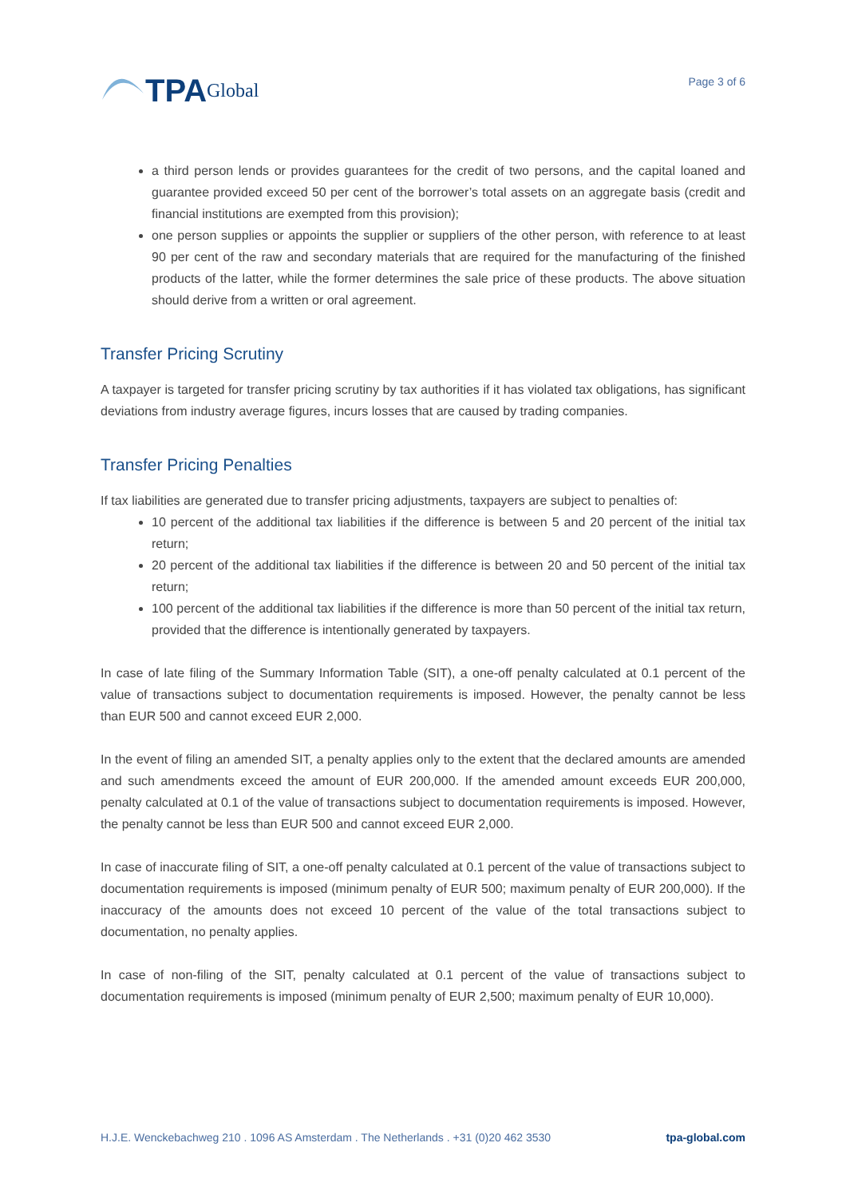TPA Global
Page 3 of 6
a third person lends or provides guarantees for the credit of two persons, and the capital loaned and guarantee provided exceed 50 per cent of the borrower’s total assets on an aggregate basis (credit and financial institutions are exempted from this provision);
one person supplies or appoints the supplier or suppliers of the other person, with reference to at least 90 per cent of the raw and secondary materials that are required for the manufacturing of the finished products of the latter, while the former determines the sale price of these products. The above situation should derive from a written or oral agreement.
Transfer Pricing Scrutiny
A taxpayer is targeted for transfer pricing scrutiny by tax authorities if it has violated tax obligations, has significant deviations from industry average figures, incurs losses that are caused by trading companies.
Transfer Pricing Penalties
If tax liabilities are generated due to transfer pricing adjustments, taxpayers are subject to penalties of:
10 percent of the additional tax liabilities if the difference is between 5 and 20 percent of the initial tax return;
20 percent of the additional tax liabilities if the difference is between 20 and 50 percent of the initial tax return;
100 percent of the additional tax liabilities if the difference is more than 50 percent of the initial tax return, provided that the difference is intentionally generated by taxpayers.
In case of late filing of the Summary Information Table (SIT), a one-off penalty calculated at 0.1 percent of the value of transactions subject to documentation requirements is imposed. However, the penalty cannot be less than EUR 500 and cannot exceed EUR 2,000.
In the event of filing an amended SIT, a penalty applies only to the extent that the declared amounts are amended and such amendments exceed the amount of EUR 200,000. If the amended amount exceeds EUR 200,000, penalty calculated at 0.1 of the value of transactions subject to documentation requirements is imposed. However, the penalty cannot be less than EUR 500 and cannot exceed EUR 2,000.
In case of inaccurate filing of SIT, a one-off penalty calculated at 0.1 percent of the value of transactions subject to documentation requirements is imposed (minimum penalty of EUR 500; maximum penalty of EUR 200,000). If the inaccuracy of the amounts does not exceed 10 percent of the value of the total transactions subject to documentation, no penalty applies.
In case of non-filing of the SIT, penalty calculated at 0.1 percent of the value of transactions subject to documentation requirements is imposed (minimum penalty of EUR 2,500; maximum penalty of EUR 10,000).
H.J.E. Wenckebachweg 210 . 1096 AS Amsterdam . The Netherlands . +31 (0)20 462 3530 tpa-global.com